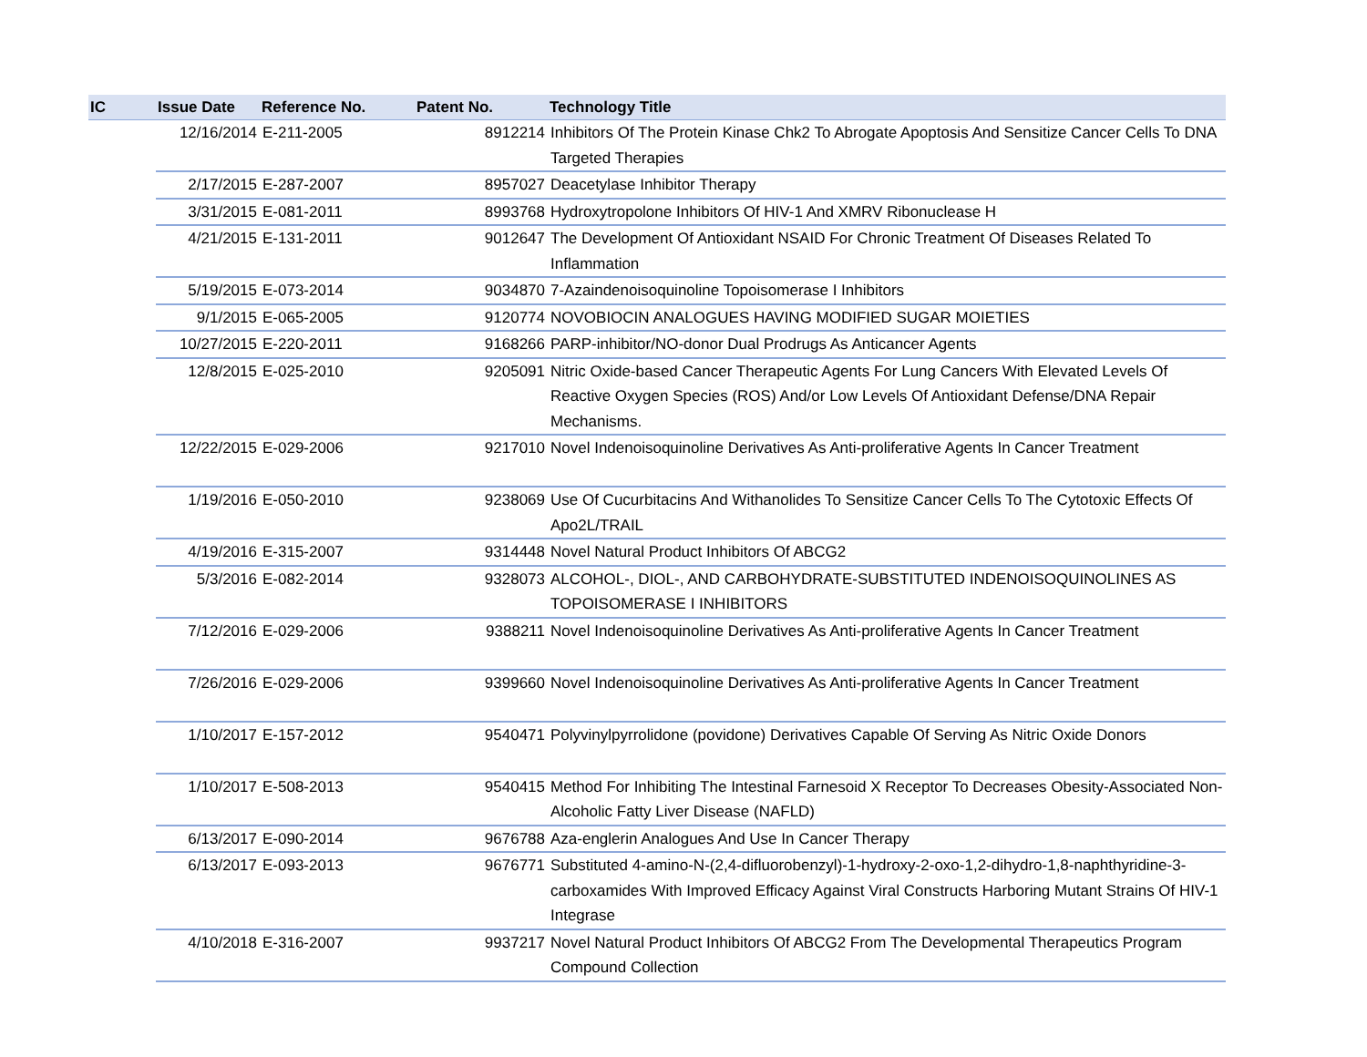| IC | Issue Date | Reference No. | Patent No. | Technology Title |
| --- | --- | --- | --- | --- |
| | 12/16/2014 | E-211-2005 | 8912214 | Inhibitors Of The Protein Kinase Chk2 To Abrogate Apoptosis And Sensitize Cancer Cells To DNA Targeted Therapies |
| | 2/17/2015 | E-287-2007 | 8957027 | Deacetylase Inhibitor Therapy |
| | 3/31/2015 | E-081-2011 | 8993768 | Hydroxytropolone Inhibitors Of HIV-1 And XMRV Ribonuclease H |
| | 4/21/2015 | E-131-2011 | 9012647 | The Development Of Antioxidant NSAID For Chronic Treatment Of Diseases Related To Inflammation |
| | 5/19/2015 | E-073-2014 | 9034870 | 7-Azaindenoisoquinoline Topoisomerase I Inhibitors |
| | 9/1/2015 | E-065-2005 | 9120774 | NOVOBIOCIN ANALOGUES HAVING MODIFIED SUGAR MOIETIES |
| | 10/27/2015 | E-220-2011 | 9168266 | PARP-inhibitor/NO-donor Dual Prodrugs As Anticancer Agents |
| | 12/8/2015 | E-025-2010 | 9205091 | Nitric Oxide-based Cancer Therapeutic Agents For Lung Cancers With Elevated Levels Of Reactive Oxygen Species (ROS) And/or Low Levels Of Antioxidant Defense/DNA Repair Mechanisms. |
| | 12/22/2015 | E-029-2006 | 9217010 | Novel Indenoisoquinoline Derivatives As Anti-proliferative Agents In Cancer Treatment |
| | 1/19/2016 | E-050-2010 | 9238069 | Use Of Cucurbitacins And Withanolides To Sensitize Cancer Cells To The Cytotoxic Effects Of Apo2L/TRAIL |
| | 4/19/2016 | E-315-2007 | 9314448 | Novel Natural Product Inhibitors Of ABCG2 |
| | 5/3/2016 | E-082-2014 | 9328073 | ALCOHOL-, DIOL-, AND CARBOHYDRATE-SUBSTITUTED INDENOISOQUINOLINES AS TOPOISOMERASE I INHIBITORS |
| | 7/12/2016 | E-029-2006 | 9388211 | Novel Indenoisoquinoline Derivatives As Anti-proliferative Agents In Cancer Treatment |
| | 7/26/2016 | E-029-2006 | 9399660 | Novel Indenoisoquinoline Derivatives As Anti-proliferative Agents In Cancer Treatment |
| | 1/10/2017 | E-157-2012 | 9540471 | Polyvinylpyrrolidone (povidone) Derivatives Capable Of Serving As Nitric Oxide Donors |
| | 1/10/2017 | E-508-2013 | 9540415 | Method For Inhibiting The Intestinal Farnesoid X Receptor To Decreases Obesity-Associated Non-Alcoholic Fatty Liver Disease (NAFLD) |
| | 6/13/2017 | E-090-2014 | 9676788 | Aza-englerin Analogues And Use In Cancer Therapy |
| | 6/13/2017 | E-093-2013 | 9676771 | Substituted 4-amino-N-(2,4-difluorobenzyl)-1-hydroxy-2-oxo-1,2-dihydro-1,8-naphthyridine-3-carboxamides With Improved Efficacy Against Viral Constructs Harboring Mutant Strains Of HIV-1 Integrase |
| | 4/10/2018 | E-316-2007 | 9937217 | Novel Natural Product Inhibitors Of ABCG2 From The Developmental Therapeutics Program Compound Collection |